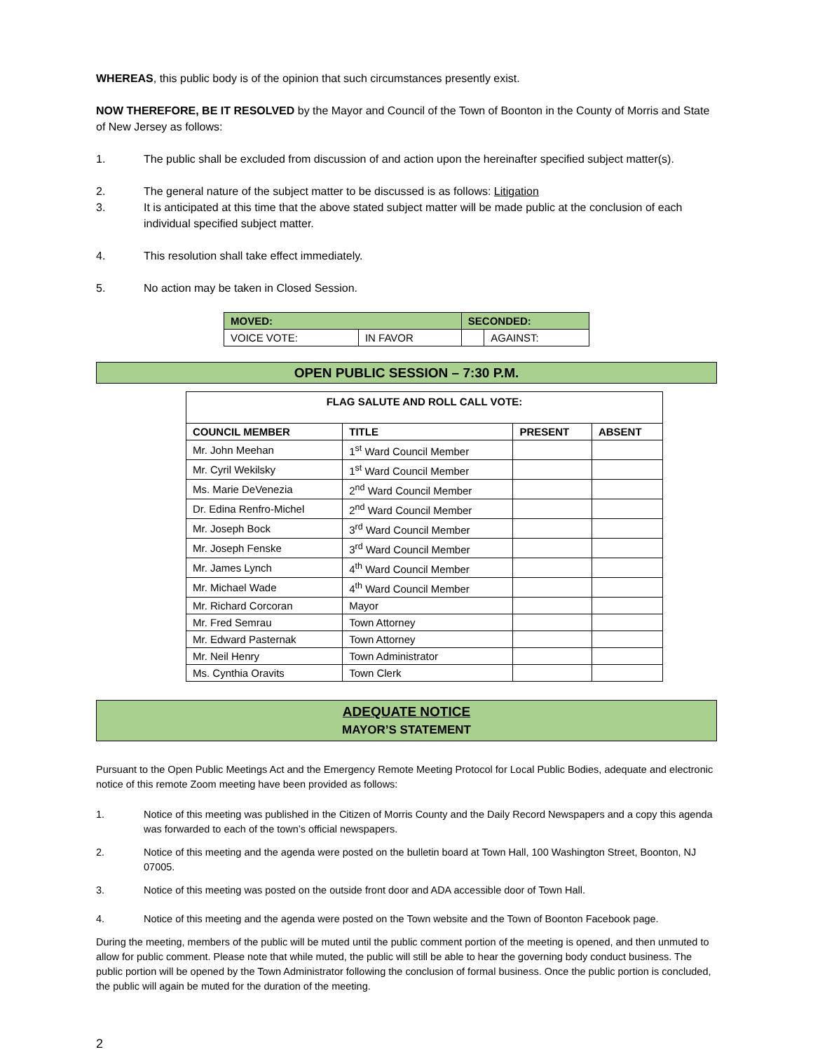WHEREAS, this public body is of the opinion that such circumstances presently exist.
NOW THEREFORE, BE IT RESOLVED by the Mayor and Council of the Town of Boonton in the County of Morris and State of New Jersey as follows:
1. The public shall be excluded from discussion of and action upon the hereinafter specified subject matter(s).
2. The general nature of the subject matter to be discussed is as follows: Litigation
3. It is anticipated at this time that the above stated subject matter will be made public at the conclusion of each individual specified subject matter.
4. This resolution shall take effect immediately.
5. No action may be taken in Closed Session.
| MOVED: | | SECONDED: | |
| --- | --- | --- | --- |
| VOICE VOTE: | IN FAVOR | | AGAINST: |
OPEN PUBLIC SESSION – 7:30 P.M.
| FLAG SALUTE AND ROLL CALL VOTE: | | | |
| --- | --- | --- | --- |
| COUNCIL MEMBER | TITLE | PRESENT | ABSENT |
| Mr. John Meehan | 1<sup>st</sup> Ward Council Member | | |
| Mr. Cyril Wekilsky | 1<sup>st</sup> Ward Council Member | | |
| Ms. Marie DeVenezia | 2<sup>nd</sup> Ward Council Member | | |
| Dr. Edina Renfro-Michel | 2<sup>nd</sup> Ward Council Member | | |
| Mr. Joseph Bock | 3<sup>rd</sup> Ward Council Member | | |
| Mr. Joseph Fenske | 3<sup>rd</sup> Ward Council Member | | |
| Mr. James Lynch | 4<sup>th</sup> Ward Council Member | | |
| Mr. Michael Wade | 4<sup>th</sup> Ward Council Member | | |
| Mr. Richard Corcoran | Mayor | | |
| Mr. Fred Semrau | Town Attorney | | |
| Mr. Edward Pasternak | Town Attorney | | |
| Mr. Neil Henry | Town Administrator | | |
| Ms. Cynthia Oravits | Town Clerk | | |
ADEQUATE NOTICE
MAYOR’S STATEMENT
Pursuant to the Open Public Meetings Act and the Emergency Remote Meeting Protocol for Local Public Bodies, adequate and electronic notice of this remote Zoom meeting have been provided as follows:
1. Notice of this meeting was published in the Citizen of Morris County and the Daily Record Newspapers and a copy this agenda was forwarded to each of the town’s official newspapers.
2. Notice of this meeting and the agenda were posted on the bulletin board at Town Hall, 100 Washington Street, Boonton, NJ 07005.
3. Notice of this meeting was posted on the outside front door and ADA accessible door of Town Hall.
4. Notice of this meeting and the agenda were posted on the Town website and the Town of Boonton Facebook page.
During the meeting, members of the public will be muted until the public comment portion of the meeting is opened, and then unmuted to allow for public comment. Please note that while muted, the public will still be able to hear the governing body conduct business. The public portion will be opened by the Town Administrator following the conclusion of formal business. Once the public portion is concluded, the public will again be muted for the duration of the meeting.
2